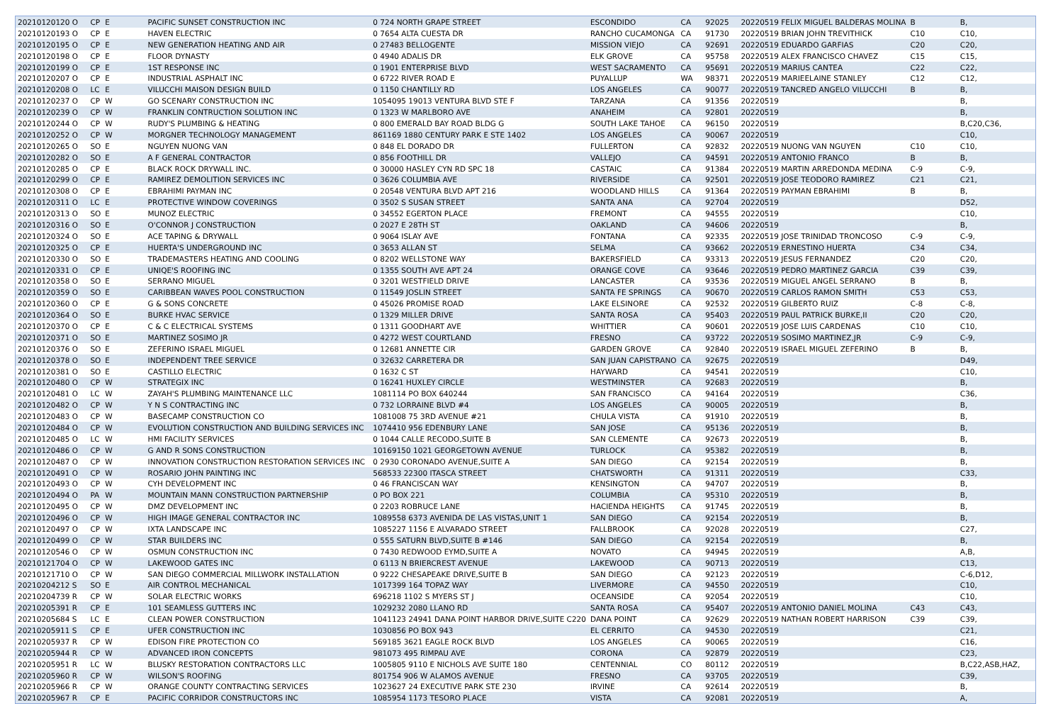| 20210120120 O | CP | E | PACIFIC SUNSET CONSTRUCTION INC | 0 724 NORTH GRAPE STREET | ESCONDIDO | CA | 92025 | 20220519 FELIX MIGUEL BALDERAS MOLINA | B | B, |
| 20210120193 O | CP | E | HAVEN ELECTRIC | 0 7654 ALTA CUESTA DR | RANCHO CUCAMONGA | CA | 91730 | 20220519 BRIAN JOHN TREVITHICK | C10 | C10, |
| 20210120195 O | CP | E | NEW GENERATION HEATING AND AIR | 0 27483 BELLOGENTE | MISSION VIEJO | CA | 92691 | 20220519 EDUARDO GARFIAS | C20 | C20, |
| 20210120198 O | CP | E | FLOOR DYNASTY | 0 4940 ADALIS DR | ELK GROVE | CA | 95758 | 20220519 ALEX FRANCISCO CHAVEZ | C15 | C15, |
| 20210120199 O | CP | E | 1ST RESPONSE INC | 0 1901 ENTERPRISE BLVD | WEST SACRAMENTO | CA | 95691 | 20220519 MARIUS CANTEA | C22 | C22, |
| 20210120207 O | CP | E | INDUSTRIAL ASPHALT INC | 0 6722 RIVER ROAD E | PUYALLUP | WA | 98371 | 20220519 MARIEELAINE STANLEY | C12 | C12, |
| 20210120208 O | LC | E | VILUCCHI MAISON DESIGN BUILD | 0 1150 CHANTILLY RD | LOS ANGELES | CA | 90077 | 20220519 TANCRED ANGELO VILUCCHI | B | B, |
| 20210120237 O | CP | W | GO SCENARY CONSTRUCTION INC | 1054095 19013 VENTURA BLVD STE F | TARZANA | CA | 91356 | 20220519 | | B, |
| 20210120239 O | CP | W | FRANKLIN CONTRUCTION SOLUTION INC | 0 1323 W MARLBORO AVE | ANAHEIM | CA | 92801 | 20220519 | | B, |
| 20210120244 O | CP | W | RUDY'S PLUMBING & HEATING | 0 800 EMERALD BAY ROAD BLDG G | SOUTH LAKE TAHOE | CA | 96150 | 20220519 | | B,C20,C36, |
| 20210120252 O | CP | W | MORGNER TECHNOLOGY MANAGEMENT | 861169 1880 CENTURY PARK E STE 1402 | LOS ANGELES | CA | 90067 | 20220519 | | C10, |
| 20210120265 O | SO | E | NGUYEN NUONG VAN | 0 848 EL DORADO DR | FULLERTON | CA | 92832 | 20220519 NUONG VAN NGUYEN | C10 | C10, |
| 20210120282 O | SO | E | A F GENERAL CONTRACTOR | 0 856 FOOTHILL DR | VALLEJO | CA | 94591 | 20220519 ANTONIO FRANCO | B | B, |
| 20210120285 O | CP | E | BLACK ROCK DRYWALL INC. | 0 30000 HASLEY CYN RD SPC 18 | CASTAIC | CA | 91384 | 20220519 MARTIN ARREDONDA MEDINA | C-9 | C-9, |
| 20210120299 O | CP | E | RAMIREZ DEMOLITION SERVICES INC | 0 3626 COLUMBIA AVE | RIVERSIDE | CA | 92501 | 20220519 JOSE TEODORO RAMIREZ | C21 | C21, |
| 20210120308 O | CP | E | EBRAHIMI PAYMAN INC | 0 20548 VENTURA BLVD APT 216 | WOODLAND HILLS | CA | 91364 | 20220519 PAYMAN EBRAHIMI | B | B, |
| 20210120311 O | LC | E | PROTECTIVE WINDOW COVERINGS | 0 3502 S SUSAN STREET | SANTA ANA | CA | 92704 | 20220519 | | D52, |
| 20210120313 O | SO | E | MUNOZ ELECTRIC | 0 34552 EGERTON PLACE | FREMONT | CA | 94555 | 20220519 | | C10, |
| 20210120316 O | SO | E | O'CONNOR J CONSTRUCTION | 0 2027 E 28TH ST | OAKLAND | CA | 94606 | 20220519 | | B, |
| 20210120324 O | SO | E | ACE TAPING & DRYWALL | 0 9064 ISLAY AVE | FONTANA | CA | 92335 | 20220519 JOSE TRINIDAD TRONCOSO | C-9 | C-9, |
| 20210120325 O | CP | E | HUERTA'S UNDERGROUND INC | 0 3653 ALLAN ST | SELMA | CA | 93662 | 20220519 ERNESTINO HUERTA | C34 | C34, |
| 20210120330 O | SO | E | TRADEMASTERS HEATING AND COOLING | 0 8202 WELLSTONE WAY | BAKERSFIELD | CA | 93313 | 20220519 JESUS FERNANDEZ | C20 | C20, |
| 20210120331 O | CP | E | UNIQE'S ROOFING INC | 0 1355 SOUTH AVE APT 24 | ORANGE COVE | CA | 93646 | 20220519 PEDRO MARTINEZ GARCIA | C39 | C39, |
| 20210120358 O | SO | E | SERRANO MIGUEL | 0 3201 WESTFIELD DRIVE | LANCASTER | CA | 93536 | 20220519 MIGUEL ANGEL SERRANO | B | B, |
| 20210120359 O | SO | E | CARIBBEAN WAVES POOL CONSTRUCTION | 0 11549 JOSLIN STREET | SANTA FE SPRINGS | CA | 90670 | 20220519 CARLOS RAMON SMITH | C53 | C53, |
| 20210120360 O | CP | E | G & SONS CONCRETE | 0 45026 PROMISE ROAD | LAKE ELSINORE | CA | 92532 | 20220519 GILBERTO RUIZ | C-8 | C-8, |
| 20210120364 O | SO | E | BURKE HVAC SERVICE | 0 1329 MILLER DRIVE | SANTA ROSA | CA | 95403 | 20220519 PAUL PATRICK BURKE,II | C20 | C20, |
| 20210120370 O | CP | E | C & C ELECTRICAL SYSTEMS | 0 1311 GOODHART AVE | WHITTIER | CA | 90601 | 20220519 JOSE LUIS CARDENAS | C10 | C10, |
| 20210120371 O | SO | E | MARTINEZ SOSIMO JR | 0 4272 WEST COURTLAND | FRESNO | CA | 93722 | 20220519 SOSIMO MARTINEZ,JR | C-9 | C-9, |
| 20210120376 O | SO | E | ZEFERINO ISRAEL MIGUEL | 0 12681 ANNETTE CIR | GARDEN GROVE | CA | 92840 | 20220519 ISRAEL MIGUEL ZEFERINO | B | B, |
| 20210120378 O | SO | E | INDEPENDENT TREE SERVICE | 0 32632 CARRETERA DR | SAN JUAN CAPISTRANO | CA | 92675 | 20220519 | | D49, |
| 20210120381 O | SO | E | CASTILLO ELECTRIC | 0 1632 C ST | HAYWARD | CA | 94541 | 20220519 | | C10, |
| 20210120480 O | CP | W | STRATEGIX INC | 0 16241 HUXLEY CIRCLE | WESTMINSTER | CA | 92683 | 20220519 | | B, |
| 20210120481 O | LC | W | ZAYAH'S PLUMBING MAINTENANCE LLC | 1081114 PO BOX 640244 | SAN FRANCISCO | CA | 94164 | 20220519 | | C36, |
| 20210120482 O | CP | W | Y N S CONTRACTING INC | 0 732 LORRAINE BLVD #4 | LOS ANGELES | CA | 90005 | 20220519 | | B, |
| 20210120483 O | CP | W | BASECAMP CONSTRUCTION CO | 1081008 75 3RD AVENUE #21 | CHULA VISTA | CA | 91910 | 20220519 | | B, |
| 20210120484 O | CP | W | EVOLUTION CONSTRUCTION AND BUILDING SERVICES INC | 1074410 956 EDENBURY LANE | SAN JOSE | CA | 95136 | 20220519 | | B, |
| 20210120485 O | LC | W | HMI FACILITY SERVICES | 0 1044 CALLE RECODO,SUITE B | SAN CLEMENTE | CA | 92673 | 20220519 | | B, |
| 20210120486 O | CP | W | G AND R SONS CONSTRUCTION | 10169150 1021 GEORGETOWN AVENUE | TURLOCK | CA | 95382 | 20220519 | | B, |
| 20210120487 O | CP | W | INNOVATION CONSTRUCTION RESTORATION SERVICES INC | 0 2930 CORONADO AVENUE,SUITE A | SAN DIEGO | CA | 92154 | 20220519 | | B, |
| 20210120491 O | CP | W | ROSARIO JOHN PAINTING INC | 568533 22300 ITASCA STREET | CHATSWORTH | CA | 91311 | 20220519 | | C33, |
| 20210120493 O | CP | W | CYH DEVELOPMENT INC | 0 46 FRANCISCAN WAY | KENSINGTON | CA | 94707 | 20220519 | | B, |
| 20210120494 O | PA | W | MOUNTAIN MANN CONSTRUCTION PARTNERSHIP | 0 PO BOX 221 | COLUMBIA | CA | 95310 | 20220519 | | B, |
| 20210120495 O | CP | W | DMZ DEVELOPMENT INC | 0 2203 ROBRUCE LANE | HACIENDA HEIGHTS | CA | 91745 | 20220519 | | B, |
| 20210120496 O | CP | W | HIGH IMAGE GENERAL CONTRACTOR INC | 1089558 6373 AVENIDA DE LAS VISTAS,UNIT 1 | SAN DIEGO | CA | 92154 | 20220519 | | B, |
| 20210120497 O | CP | W | IXTA LANDSCAPE INC | 1085227 1156 E ALVARADO STREET | FALLBROOK | CA | 92028 | 20220519 | | C27, |
| 20210120499 O | CP | W | STAR BUILDERS INC | 0 555 SATURN BLVD,SUITE B #146 | SAN DIEGO | CA | 92154 | 20220519 | | B, |
| 20210120546 O | CP | W | OSMUN CONSTRUCTION INC | 0 7430 REDWOOD EYMD,SUITE A | NOVATO | CA | 94945 | 20220519 | | A,B, |
| 20210121704 O | CP | W | LAKEWOOD GATES INC | 0 6113 N BRIERCREST AVENUE | LAKEWOOD | CA | 90713 | 20220519 | | C13, |
| 20210121710 O | CP | W | SAN DIEGO COMMERCIAL MILLWORK INSTALLATION | 0 9222 CHESAPEAKE DRIVE,SUITE B | SAN DIEGO | CA | 92123 | 20220519 | | C-6,D12, |
| 20210204212 S | SO | E | AIR CONTROL MECHANICAL | 1017399 164 TOPAZ WAY | LIVERMORE | CA | 94550 | 20220519 | | C10, |
| 20210204739 R | CP | W | SOLAR ELECTRIC WORKS | 696218 1102 S MYERS ST J | OCEANSIDE | CA | 92054 | 20220519 | | C10, |
| 20210205391 R | CP | E | 101 SEAMLESS GUTTERS INC | 1029232 2080 LLANO RD | SANTA ROSA | CA | 95407 | 20220519 ANTONIO DANIEL MOLINA | C43 | C43, |
| 20210205684 S | LC | E | CLEAN POWER CONSTRUCTION | 1041123 24941 DANA POINT HARBOR DRIVE,SUITE C220 | DANA POINT | CA | 92629 | 20220519 NATHAN ROBERT HARRISON | C39 | C39, |
| 20210205911 S | CP | E | UFER CONSTRUCTION INC | 1030856 PO BOX 943 | EL CERRITO | CA | 94530 | 20220519 | | C21, |
| 20210205937 R | CP | W | EDISON FIRE PROTECTION CO | 569185 3621 EAGLE ROCK BLVD | LOS ANGELES | CA | 90065 | 20220519 | | C16, |
| 20210205944 R | CP | W | ADVANCED IRON CONCEPTS | 981073 495 RIMPAU AVE | CORONA | CA | 92879 | 20220519 | | C23, |
| 20210205951 R | LC | W | BLUSKY RESTORATION CONTRACTORS LLC | 1005805 9110 E NICHOLS AVE SUITE 180 | CENTENNIAL | CO | 80112 | 20220519 | | B,C22,ASB,HAZ, |
| 20210205960 R | CP | W | WILSON'S ROOFING | 801754 906 W ALAMOS AVENUE | FRESNO | CA | 93705 | 20220519 | | C39, |
| 20210205966 R | CP | W | ORANGE COUNTY CONTRACTING SERVICES | 1023627 24 EXECUTIVE PARK STE 230 | IRVINE | CA | 92614 | 20220519 | | B, |
| 20210205967 R | CP | E | PACIFIC CORRIDOR CONSTRUCTORS INC | 1085954 1173 TESORO PLACE | VISTA | CA | 92081 | 20220519 | | A, |